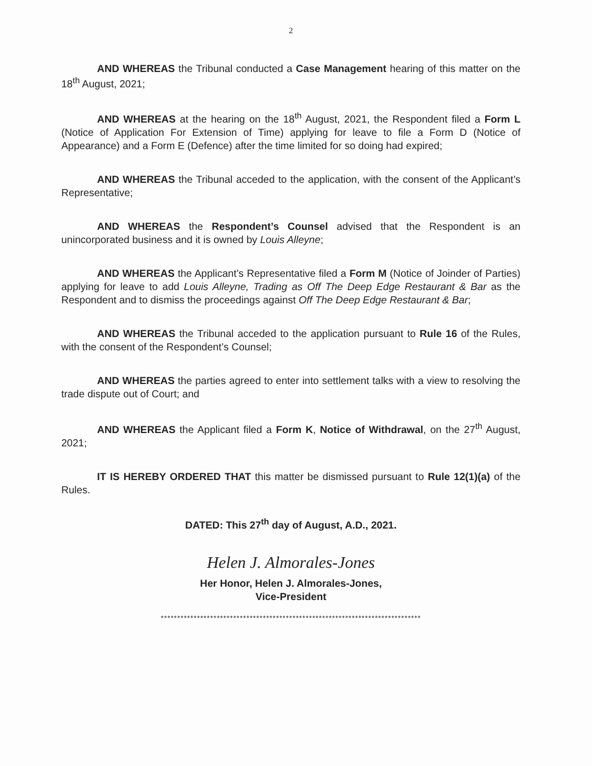2
AND WHEREAS the Tribunal conducted a Case Management hearing of this matter on the 18<sup>th</sup> August, 2021;
AND WHEREAS at the hearing on the 18<sup>th</sup> August, 2021, the Respondent filed a Form L (Notice of Application For Extension of Time) applying for leave to file a Form D (Notice of Appearance) and a Form E (Defence) after the time limited for so doing had expired;
AND WHEREAS the Tribunal acceded to the application, with the consent of the Applicant’s Representative;
AND WHEREAS the Respondent’s Counsel advised that the Respondent is an unincorporated business and it is owned by Louis Alleyne;
AND WHEREAS the Applicant’s Representative filed a Form M (Notice of Joinder of Parties) applying for leave to add Louis Alleyne, Trading as Off The Deep Edge Restaurant & Bar as the Respondent and to dismiss the proceedings against Off The Deep Edge Restaurant & Bar;
AND WHEREAS the Tribunal acceded to the application pursuant to Rule 16 of the Rules, with the consent of the Respondent’s Counsel;
AND WHEREAS the parties agreed to enter into settlement talks with a view to resolving the trade dispute out of Court; and
AND WHEREAS the Applicant filed a Form K, Notice of Withdrawal, on the 27<sup>th</sup> August, 2021;
IT IS HEREBY ORDERED THAT this matter be dismissed pursuant to Rule 12(1)(a) of the Rules.
DATED: This 27<sup>th</sup> day of August, A.D., 2021.
Helen J. Almorales-Jones
Her Honor, Helen J. Almorales-Jones,
Vice-President
*******************************************************************************